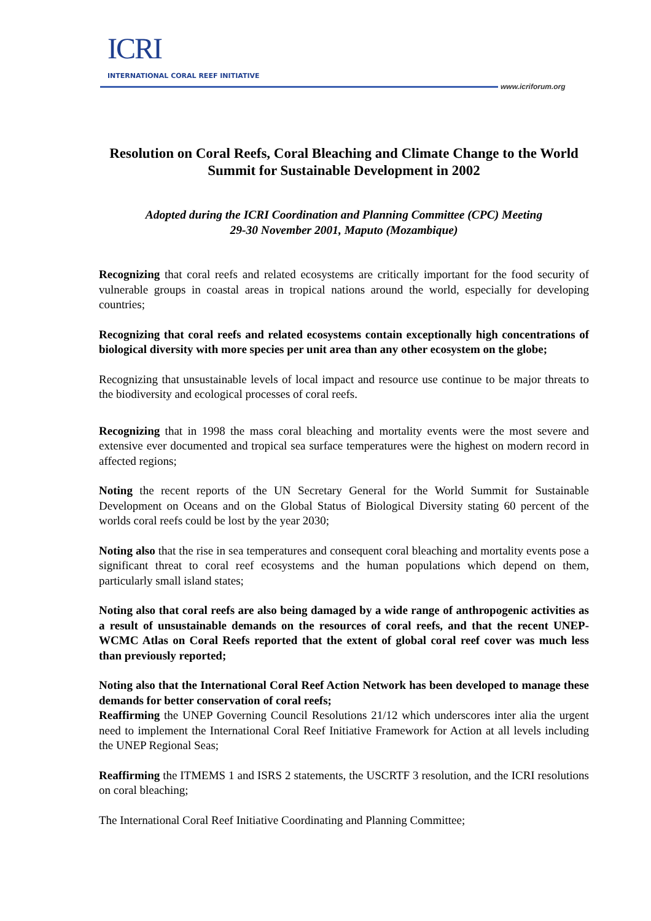ICRI
INTERNATIONAL CORAL REEF INITIATIVE
www.icriforum.org
Resolution on Coral Reefs, Coral Bleaching and Climate Change to the World Summit for Sustainable Development in 2002
Adopted during the ICRI Coordination and Planning Committee (CPC) Meeting
29-30 November 2001, Maputo (Mozambique)
Recognizing that coral reefs and related ecosystems are critically important for the food security of vulnerable groups in coastal areas in tropical nations around the world, especially for developing countries;
Recognizing that coral reefs and related ecosystems contain exceptionally high concentrations of biological diversity with more species per unit area than any other ecosystem on the globe;
Recognizing that unsustainable levels of local impact and resource use continue to be major threats to the biodiversity and ecological processes of coral reefs.
Recognizing that in 1998 the mass coral bleaching and mortality events were the most severe and extensive ever documented and tropical sea surface temperatures were the highest on modern record in affected regions;
Noting the recent reports of the UN Secretary General for the World Summit for Sustainable Development on Oceans and on the Global Status of Biological Diversity stating 60 percent of the worlds coral reefs could be lost by the year 2030;
Noting also that the rise in sea temperatures and consequent coral bleaching and mortality events pose a significant threat to coral reef ecosystems and the human populations which depend on them, particularly small island states;
Noting also that coral reefs are also being damaged by a wide range of anthropogenic activities as a result of unsustainable demands on the resources of coral reefs, and that the recent UNEP-WCMC Atlas on Coral Reefs reported that the extent of global coral reef cover was much less than previously reported;
Noting also that the International Coral Reef Action Network has been developed to manage these demands for better conservation of coral reefs;
Reaffirming the UNEP Governing Council Resolutions 21/12 which underscores inter alia the urgent need to implement the International Coral Reef Initiative Framework for Action at all levels including the UNEP Regional Seas;
Reaffirming the ITMEMS 1 and ISRS 2 statements, the USCRTF 3 resolution, and the ICRI resolutions on coral bleaching;
The International Coral Reef Initiative Coordinating and Planning Committee;